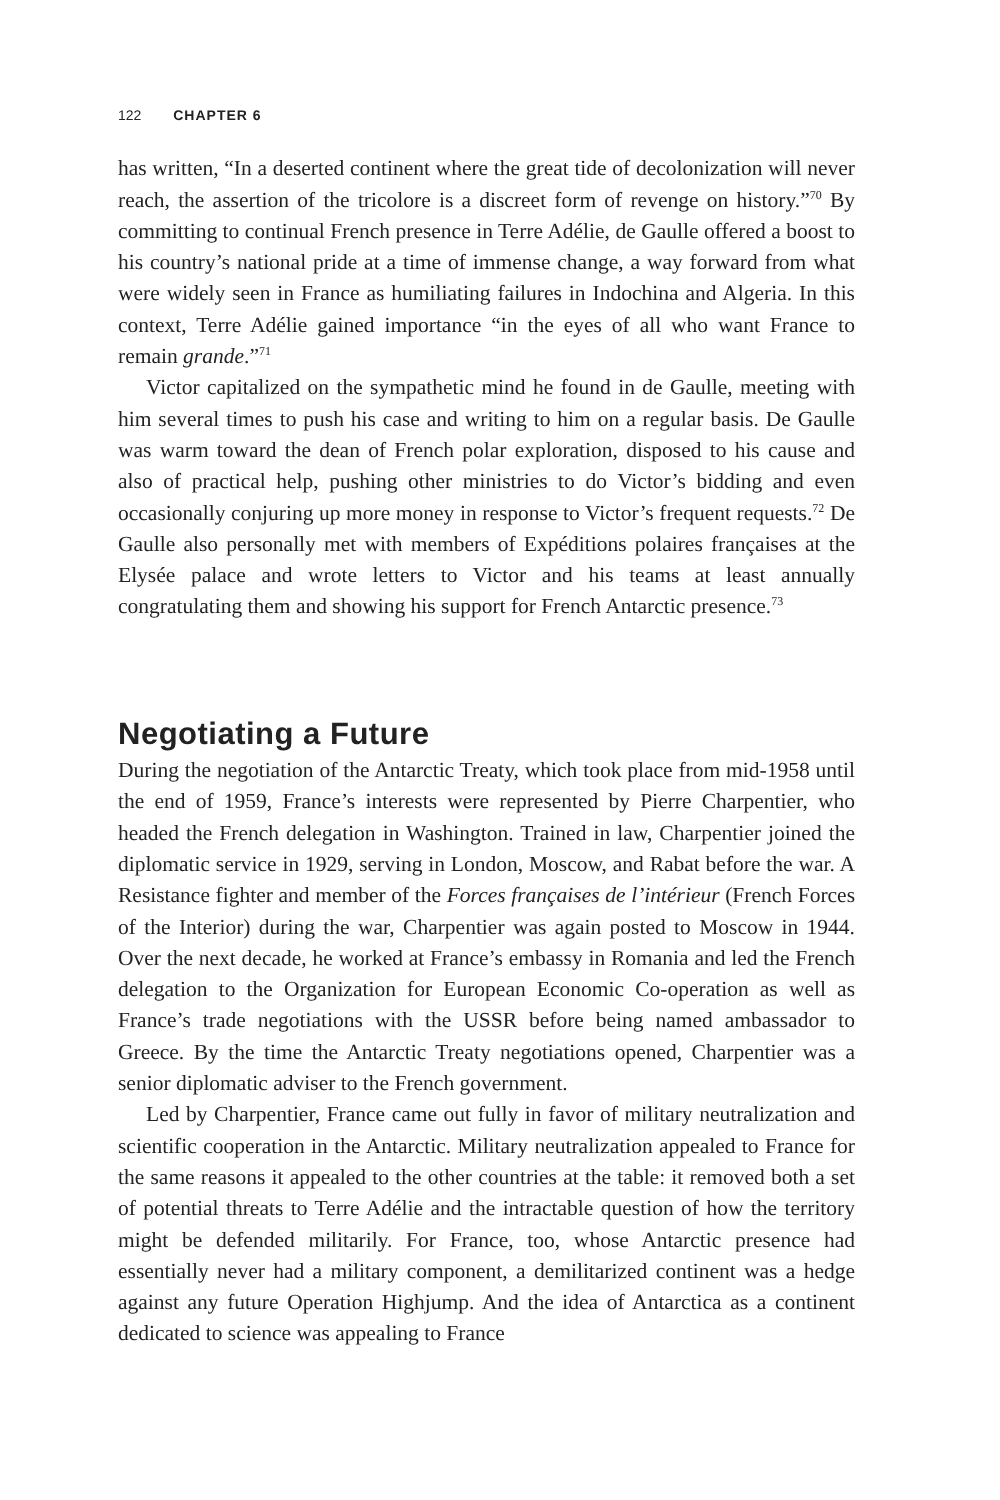122 CHAPTER 6
has written, “In a deserted continent where the great tide of decolonization will never reach, the assertion of the tricolore is a discreet form of revenge on history.”<sup>70</sup> By committing to continual French presence in Terre Adélie, de Gaulle offered a boost to his country’s national pride at a time of immense change, a way forward from what were widely seen in France as humiliating failures in Indochina and Algeria. In this context, Terre Adélie gained importance “in the eyes of all who want France to remain grande.”<sup>71</sup>
Victor capitalized on the sympathetic mind he found in de Gaulle, meeting with him several times to push his case and writing to him on a regular basis. De Gaulle was warm toward the dean of French polar exploration, disposed to his cause and also of practical help, pushing other ministries to do Victor’s bidding and even occasionally conjuring up more money in response to Victor’s frequent requests.<sup>72</sup> De Gaulle also personally met with members of Expéditions polaires françaises at the Elysée palace and wrote letters to Victor and his teams at least annually congratulating them and showing his support for French Antarctic presence.<sup>73</sup>
Negotiating a Future
During the negotiation of the Antarctic Treaty, which took place from mid-1958 until the end of 1959, France’s interests were represented by Pierre Charpentier, who headed the French delegation in Washington. Trained in law, Charpentier joined the diplomatic service in 1929, serving in London, Moscow, and Rabat before the war. A Resistance fighter and member of the Forces françaises de l’intérieur (French Forces of the Interior) during the war, Charpentier was again posted to Moscow in 1944. Over the next decade, he worked at France’s embassy in Romania and led the French delegation to the Organization for European Economic Co-operation as well as France’s trade negotiations with the USSR before being named ambassador to Greece. By the time the Antarctic Treaty negotiations opened, Charpentier was a senior diplomatic adviser to the French government.
Led by Charpentier, France came out fully in favor of military neutralization and scientific cooperation in the Antarctic. Military neutralization appealed to France for the same reasons it appealed to the other countries at the table: it removed both a set of potential threats to Terre Adélie and the intractable question of how the territory might be defended militarily. For France, too, whose Antarctic presence had essentially never had a military component, a demilitarized continent was a hedge against any future Operation Highjump. And the idea of Antarctica as a continent dedicated to science was appealing to France